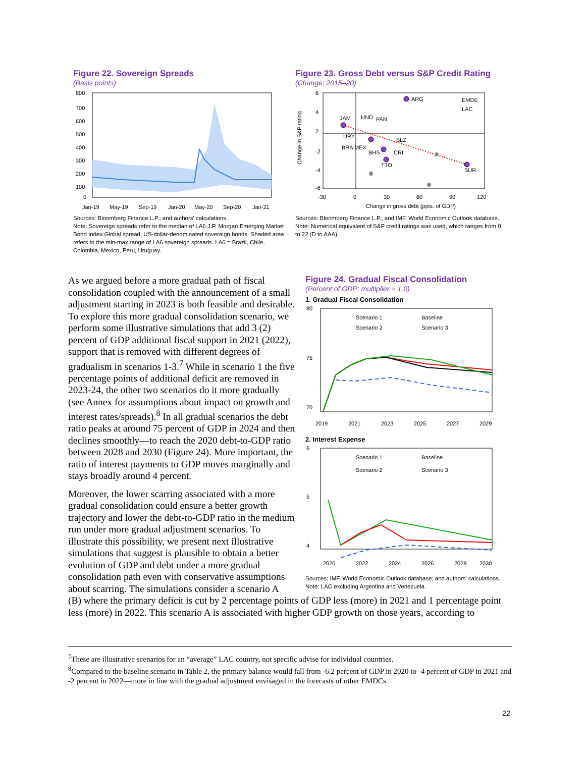Figure 22. Sovereign Spreads
(Basis points)
800
700
600
500
400
300
200
100
0
Jan-19
May-19
Sep-19
Jan-20
May-20
Sep-20
Jan-21
Sources: Bloomberg Finance L.P.; and authors' calculations.
Note: Sovereign spreads refer to the median of LA6 J.P. Morgan Emerging Market Bond Index Global spread; US-dollar-denominated sovereign bonds. Shaded area refers to the min-max range of LA6 sovereign spreads. LA6 = Brazil, Chile, Colombia, Mexico, Peru, Uruguay.
Figure 23. Gross Debt versus S&P Credit Rating
(Change; 2015–20)
ARG
SUR
JAM
HND
PAN
BHS
CRI
TTO
BLZ
URY
BRA MEX
EMDE
LAC
6
4
2
-2
-4
-6
-30
0
30
60
90
120
Change in gross debt (ppts. of GDP)
Change in S&P rating
Sources: Bloomberg Finance L.P.; and IMF, World Economic Outlook database.
Note: Numerical equivalent of S&P credit ratings was used, which ranges from 0 to 22 (D to AAA).
As we argued before a more gradual path of fiscal consolidation coupled with the announcement of a small adjustment starting in 2023 is both feasible and desirable. To explore this more gradual consolidation scenario, we perform some illustrative simulations that add 3 (2) percent of GDP additional fiscal support in 2021 (2022), support that is removed with different degrees of gradualism in scenarios 1-3.<sup>7</sup> While in scenario 1 the five percentage points of additional deficit are removed in 2023-24, the other two scenarios do it more gradually (see Annex for assumptions about impact on growth and interest rates/spreads).<sup>8</sup> In all gradual scenarios the debt ratio peaks at around 75 percent of GDP in 2024 and then declines smoothly—to reach the 2020 debt-to-GDP ratio between 2028 and 2030 (Figure 24). More important, the ratio of interest payments to GDP moves marginally and stays broadly around 4 percent.
Moreover, the lower scarring associated with a more gradual consolidation could ensure a better growth trajectory and lower the debt-to-GDP ratio in the medium run under more gradual adjustment scenarios. To illustrate this possibility, we present next illustrative simulations that suggest is plausible to obtain a better evolution of GDP and debt under a more gradual consolidation path even with conservative assumptions about scarring. The simulations consider a scenario A
Figure 24. Gradual Fiscal Consolidation
(Percent of GDP; multiplier = 1.0)
1. Gradual Fiscal Consolidation
Scenario 1
Baseline
Scenario 2
Scenario 3
80
75
70
2019
2021
2023
2025
2027
2029
2. Interest Expense
Scenario 1
Baseline
Scenario 2
Scenario 3
6
5
4
2020
2022
2024
2026
2028
2030
Sources: IMF, World Economic Outlook database; and authors' calculations.
Note: LAC excluding Argentina and Venezuela.
(B) where the primary deficit is cut by 2 percentage points of GDP less (more) in 2021 and 1 percentage point less (more) in 2022. This scenario A is associated with higher GDP growth on those years, according to
<sup>7</sup> These are illustrative scenarios for an “average” LAC country, not specific advise for individual countries.
<sup>8</sup> Compared to the baseline scenario in Table 2, the primary balance would fall from -6.2 percent of GDP in 2020 to -4 percent of GDP in 2021 and -2 percent in 2022—more in line with the gradual adjustment envisaged in the forecasts of other EMDCs.
22